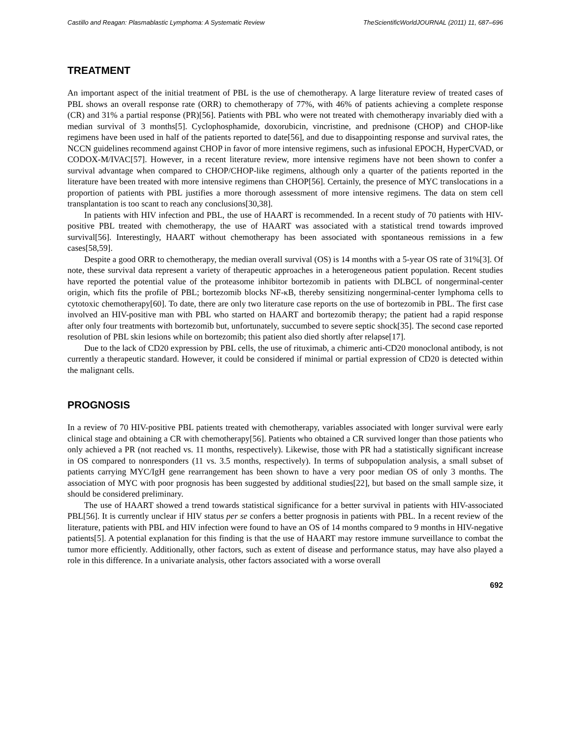Castillo and Reagan: Plasmablastic Lymphoma: A Systematic Review TheScientificWorldJOURNAL (2011) 11, 687–696
TREATMENT
An important aspect of the initial treatment of PBL is the use of chemotherapy. A large literature review of treated cases of PBL shows an overall response rate (ORR) to chemotherapy of 77%, with 46% of patients achieving a complete response (CR) and 31% a partial response (PR)[56]. Patients with PBL who were not treated with chemotherapy invariably died with a median survival of 3 months[5]. Cyclophosphamide, doxorubicin, vincristine, and prednisone (CHOP) and CHOP-like regimens have been used in half of the patients reported to date[56], and due to disappointing response and survival rates, the NCCN guidelines recommend against CHOP in favor of more intensive regimens, such as infusional EPOCH, HyperCVAD, or CODOX-M/IVAC[57]. However, in a recent literature review, more intensive regimens have not been shown to confer a survival advantage when compared to CHOP/CHOP-like regimens, although only a quarter of the patients reported in the literature have been treated with more intensive regimens than CHOP[56]. Certainly, the presence of MYC translocations in a proportion of patients with PBL justifies a more thorough assessment of more intensive regimens. The data on stem cell transplantation is too scant to reach any conclusions[30,38].
In patients with HIV infection and PBL, the use of HAART is recommended. In a recent study of 70 patients with HIV-positive PBL treated with chemotherapy, the use of HAART was associated with a statistical trend towards improved survival[56]. Interestingly, HAART without chemotherapy has been associated with spontaneous remissions in a few cases[58,59].
Despite a good ORR to chemotherapy, the median overall survival (OS) is 14 months with a 5-year OS rate of 31%[3]. Of note, these survival data represent a variety of therapeutic approaches in a heterogeneous patient population. Recent studies have reported the potential value of the proteasome inhibitor bortezomib in patients with DLBCL of nongerminal-center origin, which fits the profile of PBL; bortezomib blocks NF-κB, thereby sensitizing nongerminal-center lymphoma cells to cytotoxic chemotherapy[60]. To date, there are only two literature case reports on the use of bortezomib in PBL. The first case involved an HIV-positive man with PBL who started on HAART and bortezomib therapy; the patient had a rapid response after only four treatments with bortezomib but, unfortunately, succumbed to severe septic shock[35]. The second case reported resolution of PBL skin lesions while on bortezomib; this patient also died shortly after relapse[17].
Due to the lack of CD20 expression by PBL cells, the use of rituximab, a chimeric anti-CD20 monoclonal antibody, is not currently a therapeutic standard. However, it could be considered if minimal or partial expression of CD20 is detected within the malignant cells.
PROGNOSIS
In a review of 70 HIV-positive PBL patients treated with chemotherapy, variables associated with longer survival were early clinical stage and obtaining a CR with chemotherapy[56]. Patients who obtained a CR survived longer than those patients who only achieved a PR (not reached vs. 11 months, respectively). Likewise, those with PR had a statistically significant increase in OS compared to nonresponders (11 vs. 3.5 months, respectively). In terms of subpopulation analysis, a small subset of patients carrying MYC/IgH gene rearrangement has been shown to have a very poor median OS of only 3 months. The association of MYC with poor prognosis has been suggested by additional studies[22], but based on the small sample size, it should be considered preliminary.
The use of HAART showed a trend towards statistical significance for a better survival in patients with HIV-associated PBL[56]. It is currently unclear if HIV status per se confers a better prognosis in patients with PBL. In a recent review of the literature, patients with PBL and HIV infection were found to have an OS of 14 months compared to 9 months in HIV-negative patients[5]. A potential explanation for this finding is that the use of HAART may restore immune surveillance to combat the tumor more efficiently. Additionally, other factors, such as extent of disease and performance status, may have also played a role in this difference. In a univariate analysis, other factors associated with a worse overall
692